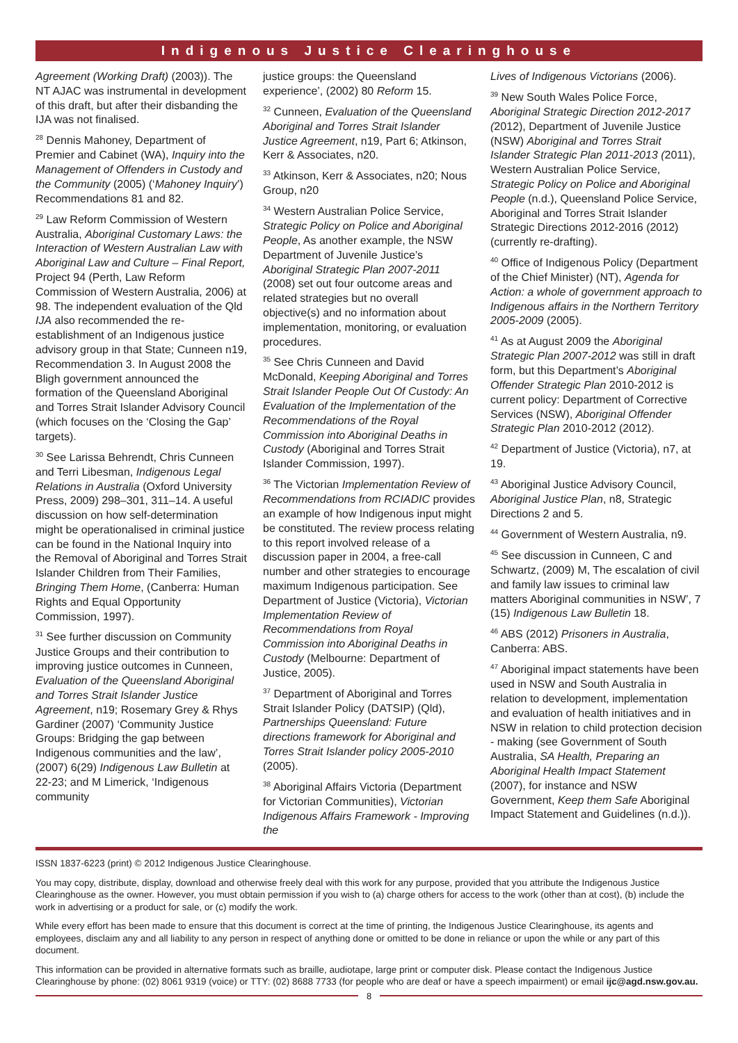Indigenous Justice Clearinghouse
Agreement (Working Draft) (2003)). The NT AJAC was instrumental in development of this draft, but after their disbanding the IJA was not finalised.
<sup>28</sup> Dennis Mahoney, Department of Premier and Cabinet (WA), Inquiry into the Management of Offenders in Custody and the Community (2005) (‘Mahoney Inquiry’) Recommendations 81 and 82.
<sup>29</sup> Law Reform Commission of Western Australia, Aboriginal Customary Laws: the Interaction of Western Australian Law with Aboriginal Law and Culture – Final Report, Project 94 (Perth, Law Reform Commission of Western Australia, 2006) at 98. The independent evaluation of the Qld IJA also recommended the re-establishment of an Indigenous justice advisory group in that State; Cunneen n19, Recommendation 3. In August 2008 the Bligh government announced the formation of the Queensland Aboriginal and Torres Strait Islander Advisory Council (which focuses on the ‘Closing the Gap’ targets).
<sup>30</sup> See Larissa Behrendt, Chris Cunneen and Terri Libesman, Indigenous Legal Relations in Australia (Oxford University Press, 2009) 298–301, 311–14. A useful discussion on how self-determination might be operationalised in criminal justice can be found in the National Inquiry into the Removal of Aboriginal and Torres Strait Islander Children from Their Families, Bringing Them Home, (Canberra: Human Rights and Equal Opportunity Commission, 1997).
<sup>31</sup> See further discussion on Community Justice Groups and their contribution to improving justice outcomes in Cunneen, Evaluation of the Queensland Aboriginal and Torres Strait Islander Justice Agreement, n19; Rosemary Grey & Rhys Gardiner (2007) ‘Community Justice Groups: Bridging the gap between Indigenous communities and the law’, (2007) 6(29) Indigenous Law Bulletin at 22-23; and M Limerick, ‘Indigenous community
justice groups: the Queensland experience’, (2002) 80 Reform 15.
<sup>32</sup> Cunneen, Evaluation of the Queensland Aboriginal and Torres Strait Islander Justice Agreement, n19, Part 6; Atkinson, Kerr & Associates, n20.
<sup>33</sup> Atkinson, Kerr & Associates, n20; Nous Group, n20
<sup>34</sup> Western Australian Police Service, Strategic Policy on Police and Aboriginal People, As another example, the NSW Department of Juvenile Justice’s Aboriginal Strategic Plan 2007-2011 (2008) set out four outcome areas and related strategies but no overall objective(s) and no information about implementation, monitoring, or evaluation procedures.
<sup>35</sup> See Chris Cunneen and David McDonald, Keeping Aboriginal and Torres Strait Islander People Out Of Custody: An Evaluation of the Implementation of the Recommendations of the Royal Commission into Aboriginal Deaths in Custody (Aboriginal and Torres Strait Islander Commission, 1997).
<sup>36</sup> The Victorian Implementation Review of Recommendations from RCIADIC provides an example of how Indigenous input might be constituted. The review process relating to this report involved release of a discussion paper in 2004, a free-call number and other strategies to encourage maximum Indigenous participation. See Department of Justice (Victoria), Victorian Implementation Review of Recommendations from Royal Commission into Aboriginal Deaths in Custody (Melbourne: Department of Justice, 2005).
<sup>37</sup> Department of Aboriginal and Torres Strait Islander Policy (DATSIP) (Qld), Partnerships Queensland: Future directions framework for Aboriginal and Torres Strait Islander policy 2005-2010 (2005).
<sup>38</sup> Aboriginal Affairs Victoria (Department for Victorian Communities), Victorian Indigenous Affairs Framework - Improving the
Lives of Indigenous Victorians (2006).
<sup>39</sup> New South Wales Police Force, Aboriginal Strategic Direction 2012-2017 (2012), Department of Juvenile Justice (NSW) Aboriginal and Torres Strait Islander Strategic Plan 2011-2013 (2011), Western Australian Police Service, Strategic Policy on Police and Aboriginal People (n.d.), Queensland Police Service, Aboriginal and Torres Strait Islander Strategic Directions 2012-2016 (2012) (currently re-drafting).
<sup>40</sup> Office of Indigenous Policy (Department of the Chief Minister) (NT), Agenda for Action: a whole of government approach to Indigenous affairs in the Northern Territory 2005-2009 (2005).
<sup>41</sup> As at August 2009 the Aboriginal Strategic Plan 2007-2012 was still in draft form, but this Department’s Aboriginal Offender Strategic Plan 2010-2012 is current policy: Department of Corrective Services (NSW), Aboriginal Offender Strategic Plan 2010-2012 (2012).
<sup>42</sup> Department of Justice (Victoria), n7, at 19.
<sup>43</sup> Aboriginal Justice Advisory Council, Aboriginal Justice Plan, n8, Strategic Directions 2 and 5.
<sup>44</sup> Government of Western Australia, n9.
<sup>45</sup> See discussion in Cunneen, C and Schwartz, (2009) M, The escalation of civil and family law issues to criminal law matters Aboriginal communities in NSW’, 7 (15) Indigenous Law Bulletin 18.
<sup>46</sup> ABS (2012) Prisoners in Australia, Canberra: ABS.
<sup>47</sup> Aboriginal impact statements have been used in NSW and South Australia in relation to development, implementation and evaluation of health initiatives and in NSW in relation to child protection decision - making (see Government of South Australia, SA Health, Preparing an Aboriginal Health Impact Statement (2007), for instance and NSW Government, Keep them Safe Aboriginal Impact Statement and Guidelines (n.d.)).
ISSN 1837-6223 (print) © 2012 Indigenous Justice Clearinghouse.
You may copy, distribute, display, download and otherwise freely deal with this work for any purpose, provided that you attribute the Indigenous Justice Clearinghouse as the owner. However, you must obtain permission if you wish to (a) charge others for access to the work (other than at cost), (b) include the work in advertising or a product for sale, or (c) modify the work.
While every effort has been made to ensure that this document is correct at the time of printing, the Indigenous Justice Clearinghouse, its agents and employees, disclaim any and all liability to any person in respect of anything done or omitted to be done in reliance or upon the while or any part of this document.
This information can be provided in alternative formats such as braille, audiotape, large print or computer disk. Please contact the Indigenous Justice Clearinghouse by phone: (02) 8061 9319 (voice) or TTY: (02) 8688 7733 (for people who are deaf or have a speech impairment) or email ijc@agd.nsw.gov.au.
8